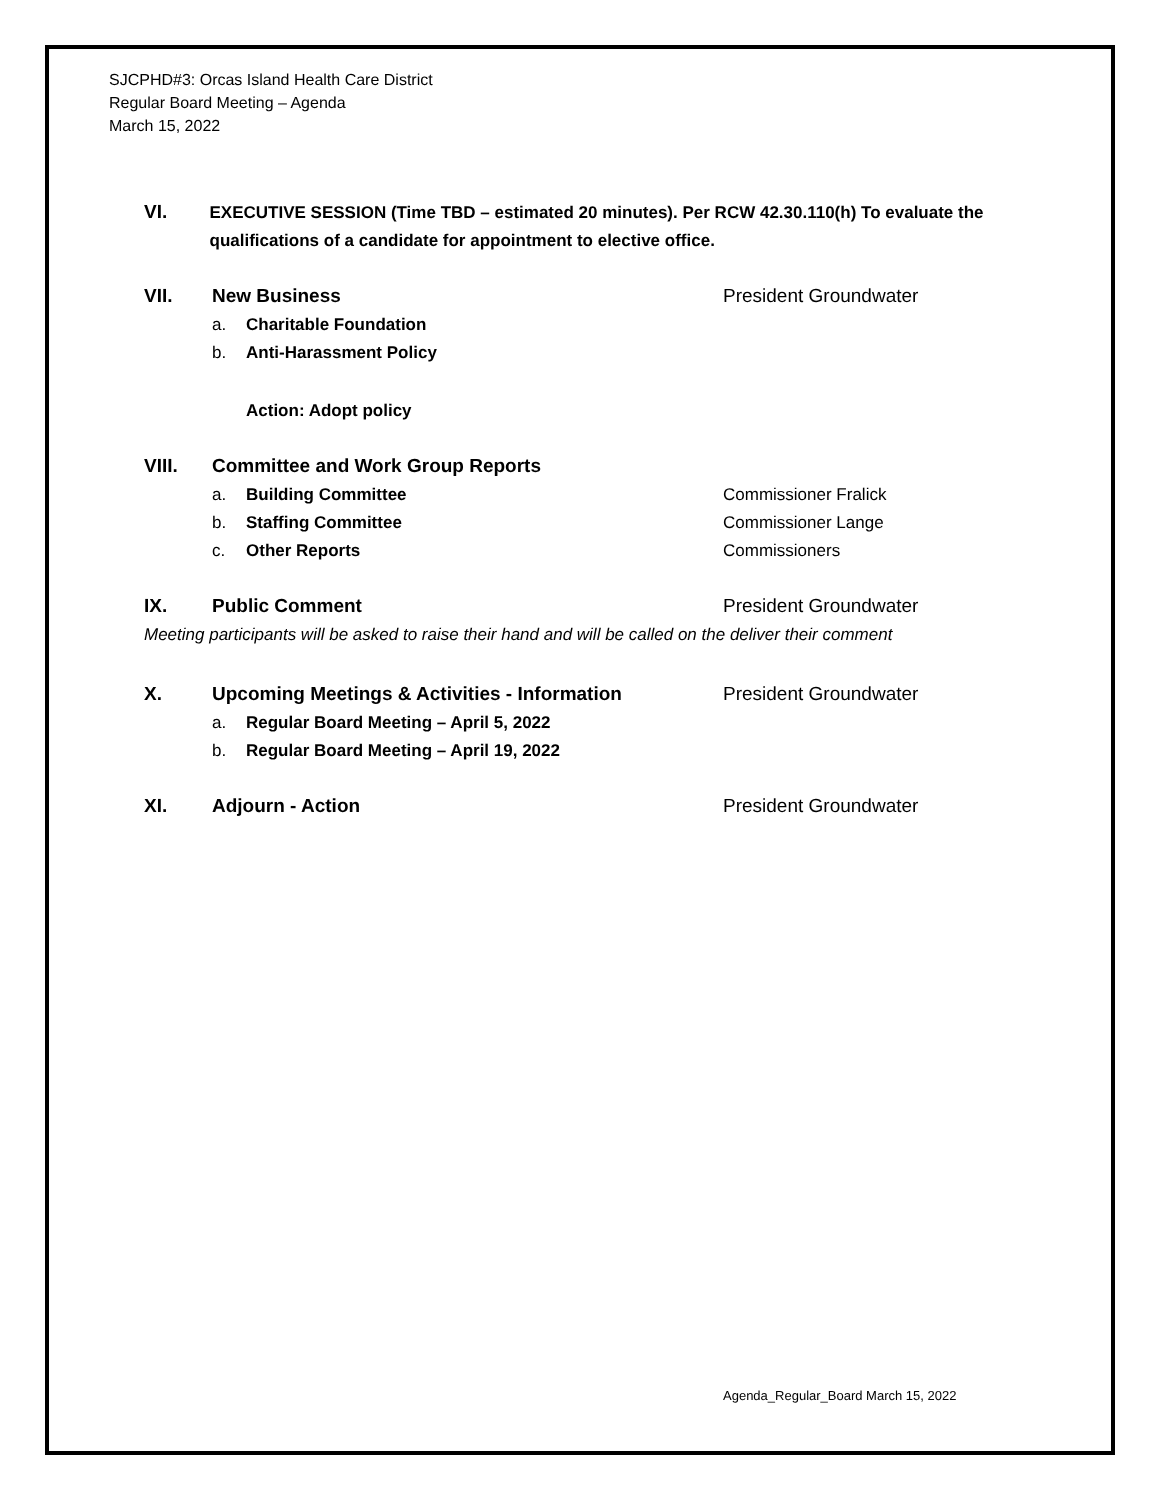SJCPHD#3: Orcas Island Health Care District
Regular Board Meeting – Agenda
March 15, 2022
VI. EXECUTIVE SESSION (Time TBD – estimated 20 minutes). Per RCW 42.30.110(h) To evaluate the qualifications of a candidate for appointment to elective office.
VII. New Business President Groundwater
a. Charitable Foundation
b. Anti-Harassment Policy
Action: Adopt policy
VIII. Committee and Work Group Reports
a. Building Committee Commissioner Fralick
b. Staffing Committee Commissioner Lange
c. Other Reports Commissioners
IX. Public Comment President Groundwater
Meeting participants will be asked to raise their hand and will be called on the deliver their comment
X. Upcoming Meetings & Activities - Information President Groundwater
a. Regular Board Meeting – April 5, 2022
b. Regular Board Meeting – April 19, 2022
XI. Adjourn - Action President Groundwater
Agenda_Regular_Board March 15, 2022